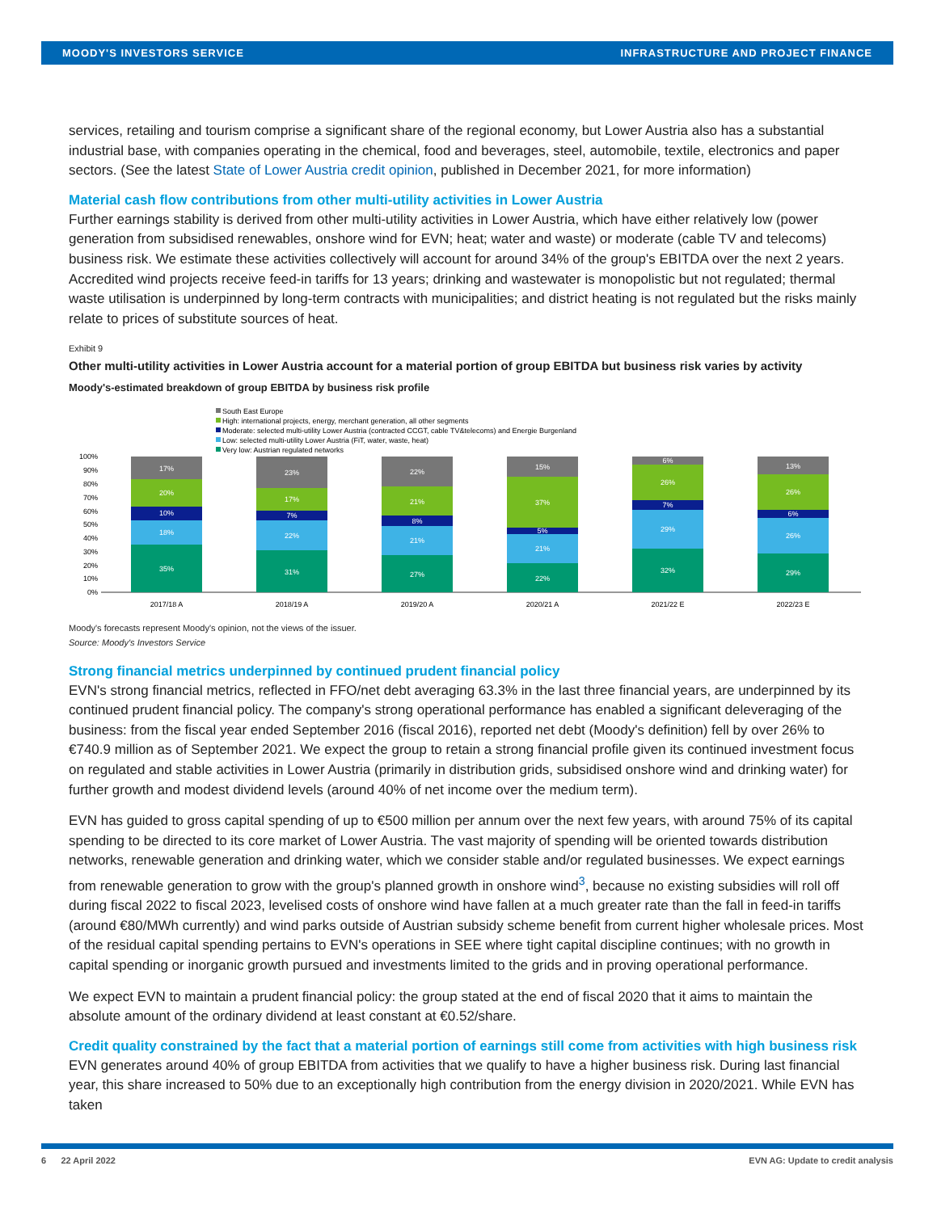MOODY'S INVESTORS SERVICE INFRASTRUCTURE AND PROJECT FINANCE
services, retailing and tourism comprise a significant share of the regional economy, but Lower Austria also has a substantial industrial base, with companies operating in the chemical, food and beverages, steel, automobile, textile, electronics and paper sectors. (See the latest State of Lower Austria credit opinion, published in December 2021, for more information)
Material cash flow contributions from other multi-utility activities in Lower Austria
Further earnings stability is derived from other multi-utility activities in Lower Austria, which have either relatively low (power generation from subsidised renewables, onshore wind for EVN; heat; water and waste) or moderate (cable TV and telecoms) business risk. We estimate these activities collectively will account for around 34% of the group's EBITDA over the next 2 years. Accredited wind projects receive feed-in tariffs for 13 years; drinking and wastewater is monopolistic but not regulated; thermal waste utilisation is underpinned by long-term contracts with municipalities; and district heating is not regulated but the risks mainly relate to prices of substitute sources of heat.
Exhibit 9
Other multi-utility activities in Lower Austria account for a material portion of group EBITDA but business risk varies by activity
Moody's-estimated breakdown of group EBITDA by business risk profile
South East Europe
High: international projects, energy, merchant generation, all other segments
Moderate: selected multi-utility Lower Austria (contracted CCGT, cable TV&telecoms) and Energie Burgenland
Low: selected multi-utility Lower Austria (FiT, water, waste, heat)
Very low: Austrian regulated networks
100%
90%
80%
70%
60%
50%
40%
30%
20%
10%
0%
17%
20%
10%
18%
35%
23%
17%
7%
22%
31%
22%
21%
8%
21%
27%
15%
37%
5%
21%
22%
6%
26%
7%
29%
32%
13%
26%
6%
26%
29%
2017/18 A
2018/19 A
2019/20 A
2020/21 A
2021/22 E
2022/23 E
Moody's forecasts represent Moody's opinion, not the views of the issuer.
Source: Moody's Investors Service
Strong financial metrics underpinned by continued prudent financial policy
EVN's strong financial metrics, reflected in FFO/net debt averaging 63.3% in the last three financial years, are underpinned by its continued prudent financial policy. The company's strong operational performance has enabled a significant deleveraging of the business: from the fiscal year ended September 2016 (fiscal 2016), reported net debt (Moody's definition) fell by over 26% to €740.9 million as of September 2021. We expect the group to retain a strong financial profile given its continued investment focus on regulated and stable activities in Lower Austria (primarily in distribution grids, subsidised onshore wind and drinking water) for further growth and modest dividend levels (around 40% of net income over the medium term).
EVN has guided to gross capital spending of up to €500 million per annum over the next few years, with around 75% of its capital spending to be directed to its core market of Lower Austria. The vast majority of spending will be oriented towards distribution networks, renewable generation and drinking water, which we consider stable and/or regulated businesses. We expect earnings from renewable generation to grow with the group's planned growth in onshore wind<sup>3</sup>, because no existing subsidies will roll off during fiscal 2022 to fiscal 2023, levelised costs of onshore wind have fallen at a much greater rate than the fall in feed-in tariffs (around €80/MWh currently) and wind parks outside of Austrian subsidy scheme benefit from current higher wholesale prices. Most of the residual capital spending pertains to EVN's operations in SEE where tight capital discipline continues; with no growth in capital spending or inorganic growth pursued and investments limited to the grids and in proving operational performance.
We expect EVN to maintain a prudent financial policy: the group stated at the end of fiscal 2020 that it aims to maintain the absolute amount of the ordinary dividend at least constant at €0.52/share.
Credit quality constrained by the fact that a material portion of earnings still come from activities with high business risk
EVN generates around 40% of group EBITDA from activities that we qualify to have a higher business risk. During last financial year, this share increased to 50% due to an exceptionally high contribution from the energy division in 2020/2021. While EVN has taken
6 22 April 2022 EVN AG: Update to credit analysis